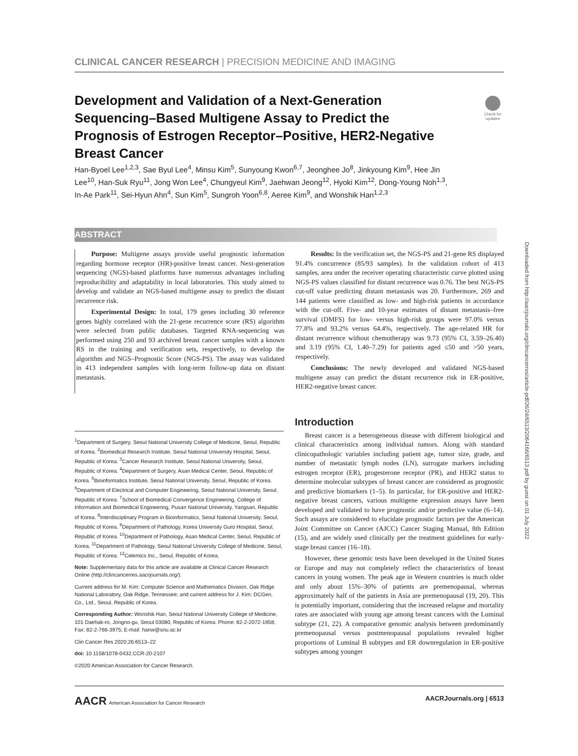CLINICAL CANCER RESEARCH | PRECISION MEDICINE AND IMAGING
Development and Validation of a Next-Generation Sequencing–Based Multigene Assay to Predict the Prognosis of Estrogen Receptor–Positive, HER2-Negative Breast Cancer
Check for updates
Han-Byoel Lee<sup>1,2,3</sup>, Sae Byul Lee<sup>4</sup>, Minsu Kim<sup>5</sup>, Sunyoung Kwon<sup>6,7</sup>, Jeonghee Jo<sup>8</sup>, Jinkyoung Kim<sup>9</sup>, Hee Jin Lee<sup>10</sup>, Han-Suk Ryu<sup>11</sup>, Jong Won Lee<sup>4</sup>, Chungyeul Kim<sup>9</sup>, Jaehwan Jeong<sup>12</sup>, Hyoki Kim<sup>12</sup>, Dong-Young Noh<sup>1,3</sup>, In-Ae Park<sup>11</sup>, Sei-Hyun Ahn<sup>4</sup>, Sun Kim<sup>5</sup>, Sungroh Yoon<sup>6,8</sup>, Aeree Kim<sup>9</sup>, and Wonshik Han<sup>1,2,3</sup>
ABSTRACT
Purpose: Multigene assays provide useful prognostic information regarding hormone receptor (HR)-positive breast cancer. Next-generation sequencing (NGS)-based platforms have numerous advantages including reproducibility and adaptability in local laboratories. This study aimed to develop and validate an NGS-based multigene assay to predict the distant recurrence risk.
Experimental Design: In total, 179 genes including 30 reference genes highly correlated with the 21-gene recurrence score (RS) algorithm were selected from public databases. Targeted RNA-sequencing was performed using 250 and 93 archived breast cancer samples with a known RS in the training and verification sets, respectively, to develop the algorithm and NGS–Prognostic Score (NGS-PS). The assay was validated in 413 independent samples with long-term follow-up data on distant metastasis.
Results: In the verification set, the NGS-PS and 21-gene RS displayed 91.4% concurrence (85/93 samples). In the validation cohort of 413 samples, area under the receiver operating characteristic curve plotted using NGS-PS values classified for distant recurrence was 0.76. The best NGS-PS cut-off value predicting distant metastasis was 20. Furthermore, 269 and 144 patients were classified as low- and high-risk patients in accordance with the cut-off. Five- and 10-year estimates of distant metastasis–free survival (DMFS) for low- versus high-risk groups were 97.0% versus 77.8% and 93.2% versus 64.4%, respectively. The age-related HR for distant recurrence without chemotherapy was 9.73 (95% CI, 3.59–26.40) and 3.19 (95% CI, 1.40–7.29) for patients aged ≤50 and >50 years, respectively.
Conclusions: The newly developed and validated NGS-based multigene assay can predict the distant recurrence risk in ER-positive, HER2-negative breast cancer.
<sup>1</sup> Department of Surgery, Seoul National University College of Medicine, Seoul, Republic of Korea. <sup>2</sup>Biomedical Research Institute, Seoul National University Hospital, Seoul, Republic of Korea. <sup>3</sup>Cancer Research Institute, Seoul National University, Seoul, Republic of Korea. <sup>4</sup>Department of Surgery, Asan Medical Center, Seoul, Republic of Korea. <sup>5</sup>Bioinformatics Institute, Seoul National University, Seoul, Republic of Korea. <sup>6</sup>Department of Electrical and Computer Engineering, Seoul National University, Seoul, Republic of Korea. <sup>7</sup>School of Biomedical Convergence Engineering, College of Information and Biomedical Engineering, Pusan National University, Yangsan, Republic of Korea. <sup>8</sup>Interdisciplinary Program in Bioinformatics, Seoul National University, Seoul, Republic of Korea. <sup>9</sup>Department of Pathology, Korea University Guro Hospital, Seoul, Republic of Korea. <sup>10</sup>Department of Pathology, Asan Medical Center, Seoul, Republic of Korea. <sup>11</sup>Department of Pathology, Seoul National University College of Medicine, Seoul, Republic of Korea. <sup>12</sup>Celemics Inc., Seoul, Republic of Korea.
Note: Supplementary data for this article are available at Clinical Cancer Research Online (http://clincancerres.aacrjournals.org/).
Current address for M. Kim: Computer Science and Mathematics Division, Oak Ridge National Laboratory, Oak Ridge, Tennessee; and current address for J. Kim: DCGen, Co., Ltd., Seoul, Republic of Korea.
Corresponding Author: Wonshik Han, Seoul National University College of Medicine, 101 Daehak-ro, Jongno-gu, Seoul 03080, Republic of Korea. Phone: 82-2-2072-1958; Fax: 82-2-766-3975; E-mail: hanw@snu.ac.kr
Clin Cancer Res 2020;26:6513–22
doi: 10.1158/1078-0432.CCR-20-2107
©2020 American Association for Cancer Research.
Introduction
Breast cancer is a heterogeneous disease with different biological and clinical characteristics among individual tumors. Along with standard clinicopathologic variables including patient age, tumor size, grade, and number of metastatic lymph nodes (LN), surrogate markers including estrogen receptor (ER), progesterone receptor (PR), and HER2 status to determine molecular subtypes of breast cancer are considered as prognostic and predictive biomarkers (1–5). In particular, for ER-positive and HER2-negative breast cancers, various multigene expression assays have been developed and validated to have prognostic and/or predictive value (6–14). Such assays are considered to elucidate prognostic factors per the American Joint Committee on Cancer (AJCC) Cancer Staging Manual, 8th Edition (15), and are widely used clinically per the treatment guidelines for early-stage breast cancer (16–18).
However, these genomic tests have been developed in the United States or Europe and may not completely reflect the characteristics of breast cancers in young women. The peak age in Western countries is much older and only about 15%–30% of patients are premenopausal, whereas approximately half of the patients in Asia are premenopausal (19, 20). This is potentially important, considering that the increased relapse and mortality rates are associated with young age among breast cancers with the Luminal subtype (21, 22). A comparative genomic analysis between predominantly premenopausal versus postmenopausal populations revealed higher proportions of Luminal B subtypes and ER downregulation in ER-positive subtypes among younger
AACR American Association for Cancer Research AACRJournals.org | 6513
Downloaded from http://aacrjournals.org/clincancerres/article-pdf/26/24/6513/2064166/6513.pdf by guest on 01 July 2022